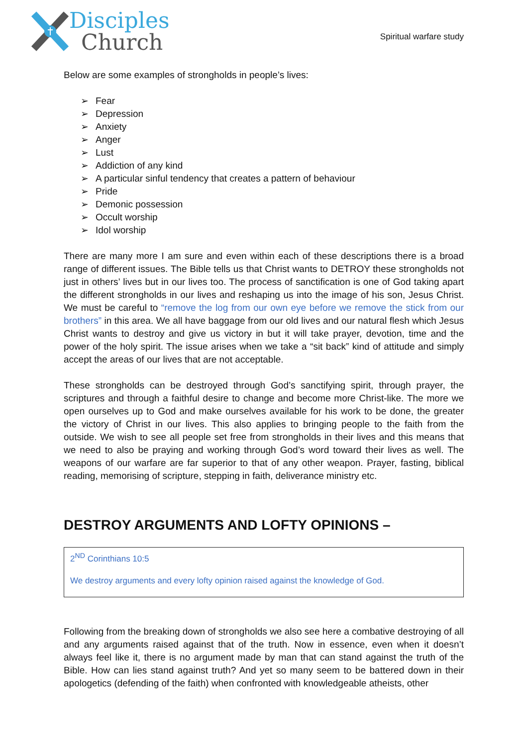Disciples
Church
Spiritual warfare study
Below are some examples of strongholds in people’s lives:
➢ Fear
➢ Depression
➢ Anxiety
➢ Anger
➢ Lust
➢ Addiction of any kind
➢ A particular sinful tendency that creates a pattern of behaviour
➢ Pride
➢ Demonic possession
➢ Occult worship
➢ Idol worship
There are many more I am sure and even within each of these descriptions there is a broad range of different issues. The Bible tells us that Christ wants to DETROY these strongholds not just in others’ lives but in our lives too. The process of sanctification is one of God taking apart the different strongholds in our lives and reshaping us into the image of his son, Jesus Christ. We must be careful to “remove the log from our own eye before we remove the stick from our brothers” in this area. We all have baggage from our old lives and our natural flesh which Jesus Christ wants to destroy and give us victory in but it will take prayer, devotion, time and the power of the holy spirit. The issue arises when we take a “sit back” kind of attitude and simply accept the areas of our lives that are not acceptable.
These strongholds can be destroyed through God’s sanctifying spirit, through prayer, the scriptures and through a faithful desire to change and become more Christ-like. The more we open ourselves up to God and make ourselves available for his work to be done, the greater the victory of Christ in our lives. This also applies to bringing people to the faith from the outside. We wish to see all people set free from strongholds in their lives and this means that we need to also be praying and working through God’s word toward their lives as well. The weapons of our warfare are far superior to that of any other weapon. Prayer, fasting, biblical reading, memorising of scripture, stepping in faith, deliverance ministry etc.
DESTROY ARGUMENTS AND LOFTY OPINIONS –
2<sup>ND</sup> Corinthians 10:5
We destroy arguments and every lofty opinion raised against the knowledge of God.
Following from the breaking down of strongholds we also see here a combative destroying of all and any arguments raised against that of the truth. Now in essence, even when it doesn’t always feel like it, there is no argument made by man that can stand against the truth of the Bible. How can lies stand against truth? And yet so many seem to be battered down in their apologetics (defending of the faith) when confronted with knowledgeable atheists, other